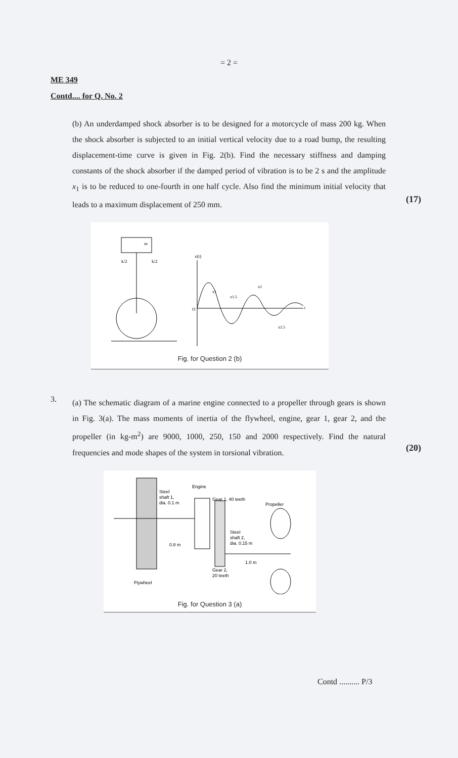= 2 =
ME 349
Contd.... for Q. No. 2
(b) An underdamped shock absorber is to be designed for a motorcycle of mass 200 kg. When the shock absorber is subjected to an initial vertical velocity due to a road bump, the resulting displacement-time curve is given in Fig. 2(b). Find the necessary stiffness and damping constants of the shock absorber if the damped period of vibration is to be 2 s and the amplitude x<sub>1</sub> is to be reduced to one-fourth in one half cycle. Also find the minimum initial velocity that leads to a maximum displacement of 250 mm.
(17)
m
k/2
k/2
x(t)
O
x1
x1.5
x2
x2.5
t
Fig. for Question 2 (b)
3.
(a) The schematic diagram of a marine engine connected to a propeller through gears is shown in Fig. 3(a). The mass moments of inertia of the flywheel, engine, gear 1, gear 2, and the propeller (in kg-m<sup>2</sup>) are 9000, 1000, 250, 150 and 2000 respectively. Find the natural frequencies and mode shapes of the system in torsional vibration.
(20)
Engine
Steel
shaft 1,
dia. 0.1 m
Gear 1, 40 teeth
Propeller
Steel
shaft 2,
dia. 0.15 m
0.8 m
1.0 m
Gear 2,
20 teeth
Flywheel
Fig. for Question 3 (a)
Contd .......... P/3